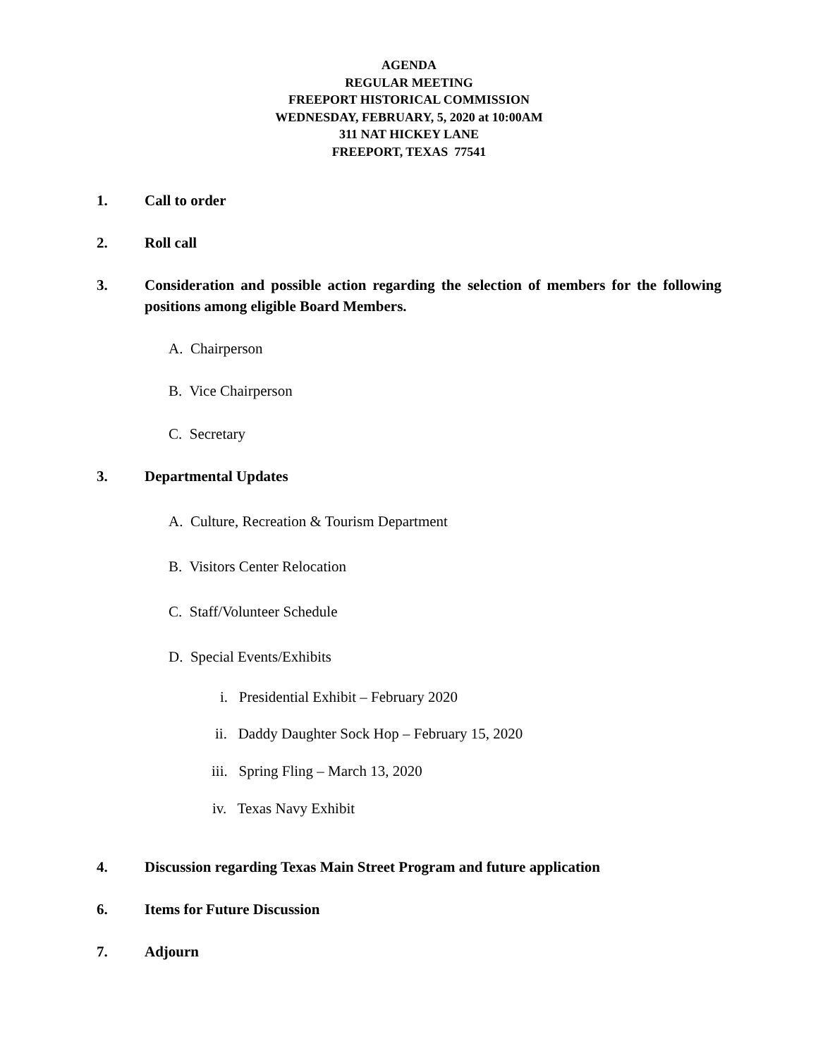AGENDA
REGULAR MEETING
FREEPORT HISTORICAL COMMISSION
WEDNESDAY, FEBRUARY, 5, 2020 at 10:00AM
311 NAT HICKEY LANE
FREEPORT, TEXAS 77541
1. Call to order
2. Roll call
3. Consideration and possible action regarding the selection of members for the following positions among eligible Board Members.
A. Chairperson
B. Vice Chairperson
C. Secretary
3. Departmental Updates
A. Culture, Recreation & Tourism Department
B. Visitors Center Relocation
C. Staff/Volunteer Schedule
D. Special Events/Exhibits
i. Presidential Exhibit – February 2020
ii. Daddy Daughter Sock Hop – February 15, 2020
iii. Spring Fling – March 13, 2020
iv. Texas Navy Exhibit
4. Discussion regarding Texas Main Street Program and future application
6. Items for Future Discussion
7. Adjourn